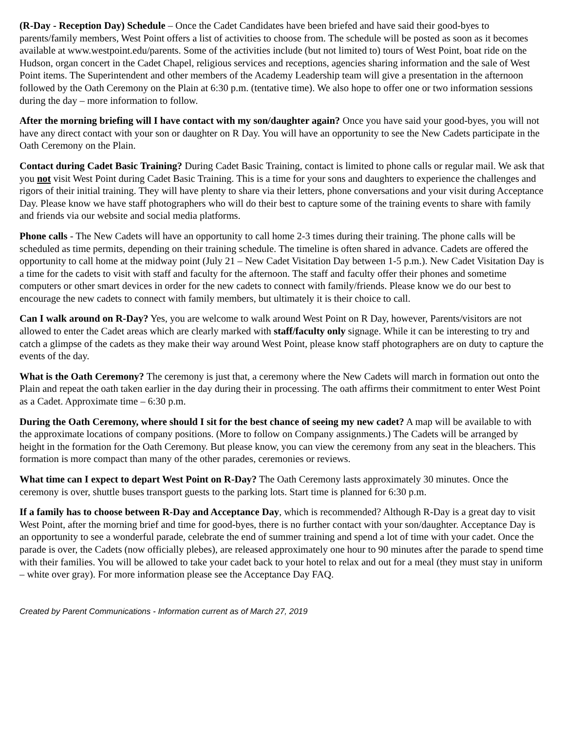(R-Day - Reception Day) Schedule – Once the Cadet Candidates have been briefed and have said their good-byes to parents/family members, West Point offers a list of activities to choose from. The schedule will be posted as soon as it becomes available at www.westpoint.edu/parents. Some of the activities include (but not limited to) tours of West Point, boat ride on the Hudson, organ concert in the Cadet Chapel, religious services and receptions, agencies sharing information and the sale of West Point items. The Superintendent and other members of the Academy Leadership team will give a presentation in the afternoon followed by the Oath Ceremony on the Plain at 6:30 p.m. (tentative time). We also hope to offer one or two information sessions during the day – more information to follow.
After the morning briefing will I have contact with my son/daughter again? Once you have said your good-byes, you will not have any direct contact with your son or daughter on R Day. You will have an opportunity to see the New Cadets participate in the Oath Ceremony on the Plain.
Contact during Cadet Basic Training? During Cadet Basic Training, contact is limited to phone calls or regular mail. We ask that you not visit West Point during Cadet Basic Training. This is a time for your sons and daughters to experience the challenges and rigors of their initial training. They will have plenty to share via their letters, phone conversations and your visit during Acceptance Day. Please know we have staff photographers who will do their best to capture some of the training events to share with family and friends via our website and social media platforms.
Phone calls - The New Cadets will have an opportunity to call home 2-3 times during their training. The phone calls will be scheduled as time permits, depending on their training schedule. The timeline is often shared in advance. Cadets are offered the opportunity to call home at the midway point (July 21 – New Cadet Visitation Day between 1-5 p.m.). New Cadet Visitation Day is a time for the cadets to visit with staff and faculty for the afternoon. The staff and faculty offer their phones and sometime computers or other smart devices in order for the new cadets to connect with family/friends. Please know we do our best to encourage the new cadets to connect with family members, but ultimately it is their choice to call.
Can I walk around on R-Day? Yes, you are welcome to walk around West Point on R Day, however, Parents/visitors are not allowed to enter the Cadet areas which are clearly marked with staff/faculty only signage. While it can be interesting to try and catch a glimpse of the cadets as they make their way around West Point, please know staff photographers are on duty to capture the events of the day.
What is the Oath Ceremony? The ceremony is just that, a ceremony where the New Cadets will march in formation out onto the Plain and repeat the oath taken earlier in the day during their in processing. The oath affirms their commitment to enter West Point as a Cadet. Approximate time – 6:30 p.m.
During the Oath Ceremony, where should I sit for the best chance of seeing my new cadet? A map will be available to with the approximate locations of company positions. (More to follow on Company assignments.) The Cadets will be arranged by height in the formation for the Oath Ceremony. But please know, you can view the ceremony from any seat in the bleachers. This formation is more compact than many of the other parades, ceremonies or reviews.
What time can I expect to depart West Point on R-Day? The Oath Ceremony lasts approximately 30 minutes. Once the ceremony is over, shuttle buses transport guests to the parking lots. Start time is planned for 6:30 p.m.
If a family has to choose between R-Day and Acceptance Day, which is recommended? Although R-Day is a great day to visit West Point, after the morning brief and time for good-byes, there is no further contact with your son/daughter. Acceptance Day is an opportunity to see a wonderful parade, celebrate the end of summer training and spend a lot of time with your cadet. Once the parade is over, the Cadets (now officially plebes), are released approximately one hour to 90 minutes after the parade to spend time with their families. You will be allowed to take your cadet back to your hotel to relax and out for a meal (they must stay in uniform – white over gray). For more information please see the Acceptance Day FAQ.
Created by Parent Communications - Information current as of March 27, 2019